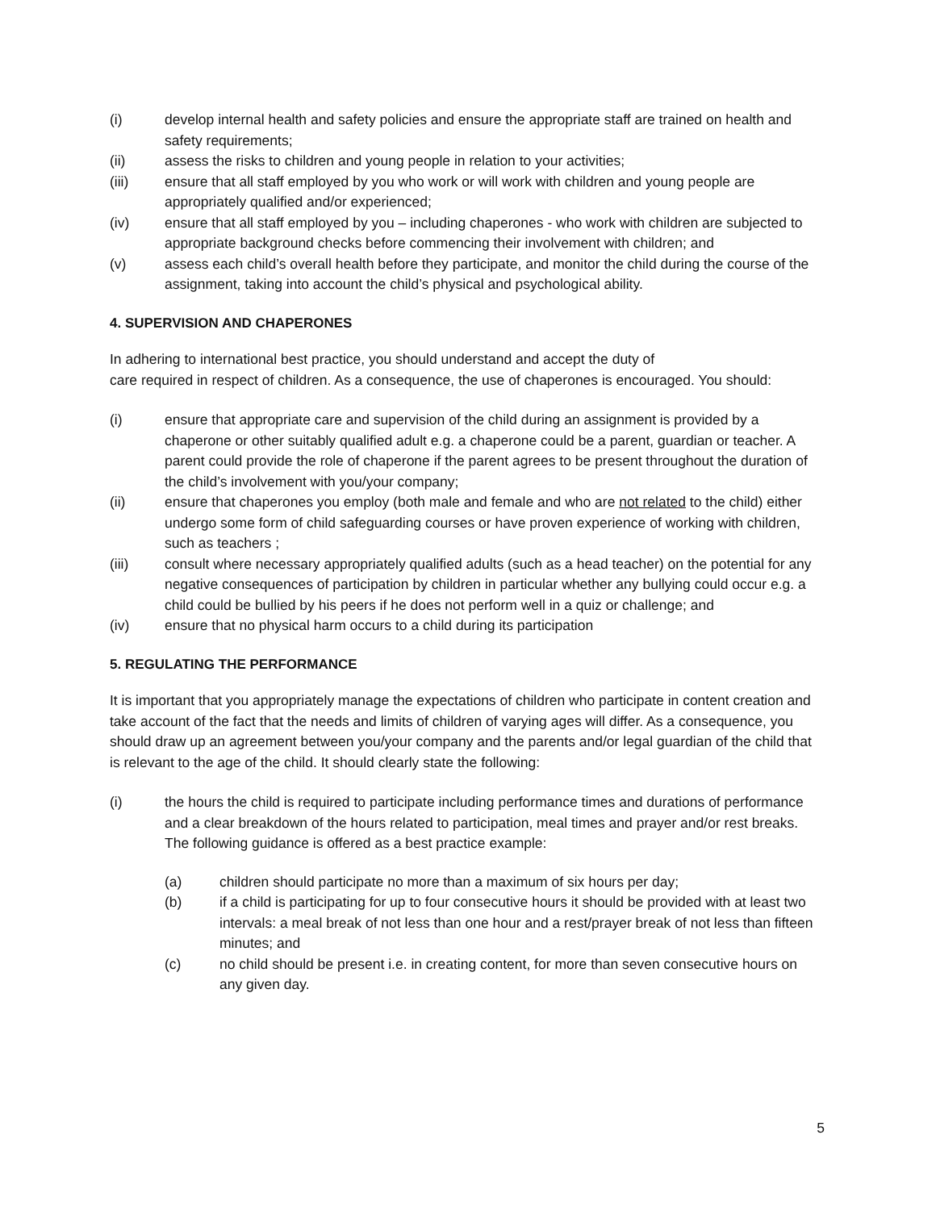(i) develop internal health and safety policies and ensure the appropriate staff are trained on health and safety requirements;
(ii) assess the risks to children and young people in relation to your activities;
(iii) ensure that all staff employed by you who work or will work with children and young people are appropriately qualified and/or experienced;
(iv) ensure that all staff employed by you – including chaperones - who work with children are subjected to appropriate background checks before commencing their involvement with children; and
(v) assess each child’s overall health before they participate, and monitor the child during the course of the assignment, taking into account the child’s physical and psychological ability.
4. SUPERVISION AND CHAPERONES
In adhering to international best practice, you should understand and accept the duty of
care required in respect of children. As a consequence, the use of chaperones is encouraged. You should:
(i) ensure that appropriate care and supervision of the child during an assignment is provided by a chaperone or other suitably qualified adult e.g. a chaperone could be a parent, guardian or teacher. A parent could provide the role of chaperone if the parent agrees to be present throughout the duration of the child’s involvement with you/your company;
(ii) ensure that chaperones you employ (both male and female and who are not related to the child) either undergo some form of child safeguarding courses or have proven experience of working with children, such as teachers ;
(iii) consult where necessary appropriately qualified adults (such as a head teacher) on the potential for any negative consequences of participation by children in particular whether any bullying could occur e.g. a child could be bullied by his peers if he does not perform well in a quiz or challenge; and
(iv) ensure that no physical harm occurs to a child during its participation
5. REGULATING THE PERFORMANCE
It is important that you appropriately manage the expectations of children who participate in content creation and take account of the fact that the needs and limits of children of varying ages will differ. As a consequence, you should draw up an agreement between you/your company and the parents and/or legal guardian of the child that is relevant to the age of the child. It should clearly state the following:
(i) the hours the child is required to participate including performance times and durations of performance and a clear breakdown of the hours related to participation, meal times and prayer and/or rest breaks. The following guidance is offered as a best practice example:
(a) children should participate no more than a maximum of six hours per day;
(b) if a child is participating for up to four consecutive hours it should be provided with at least two intervals: a meal break of not less than one hour and a rest/prayer break of not less than fifteen minutes; and
(c) no child should be present i.e. in creating content, for more than seven consecutive hours on any given day.
5